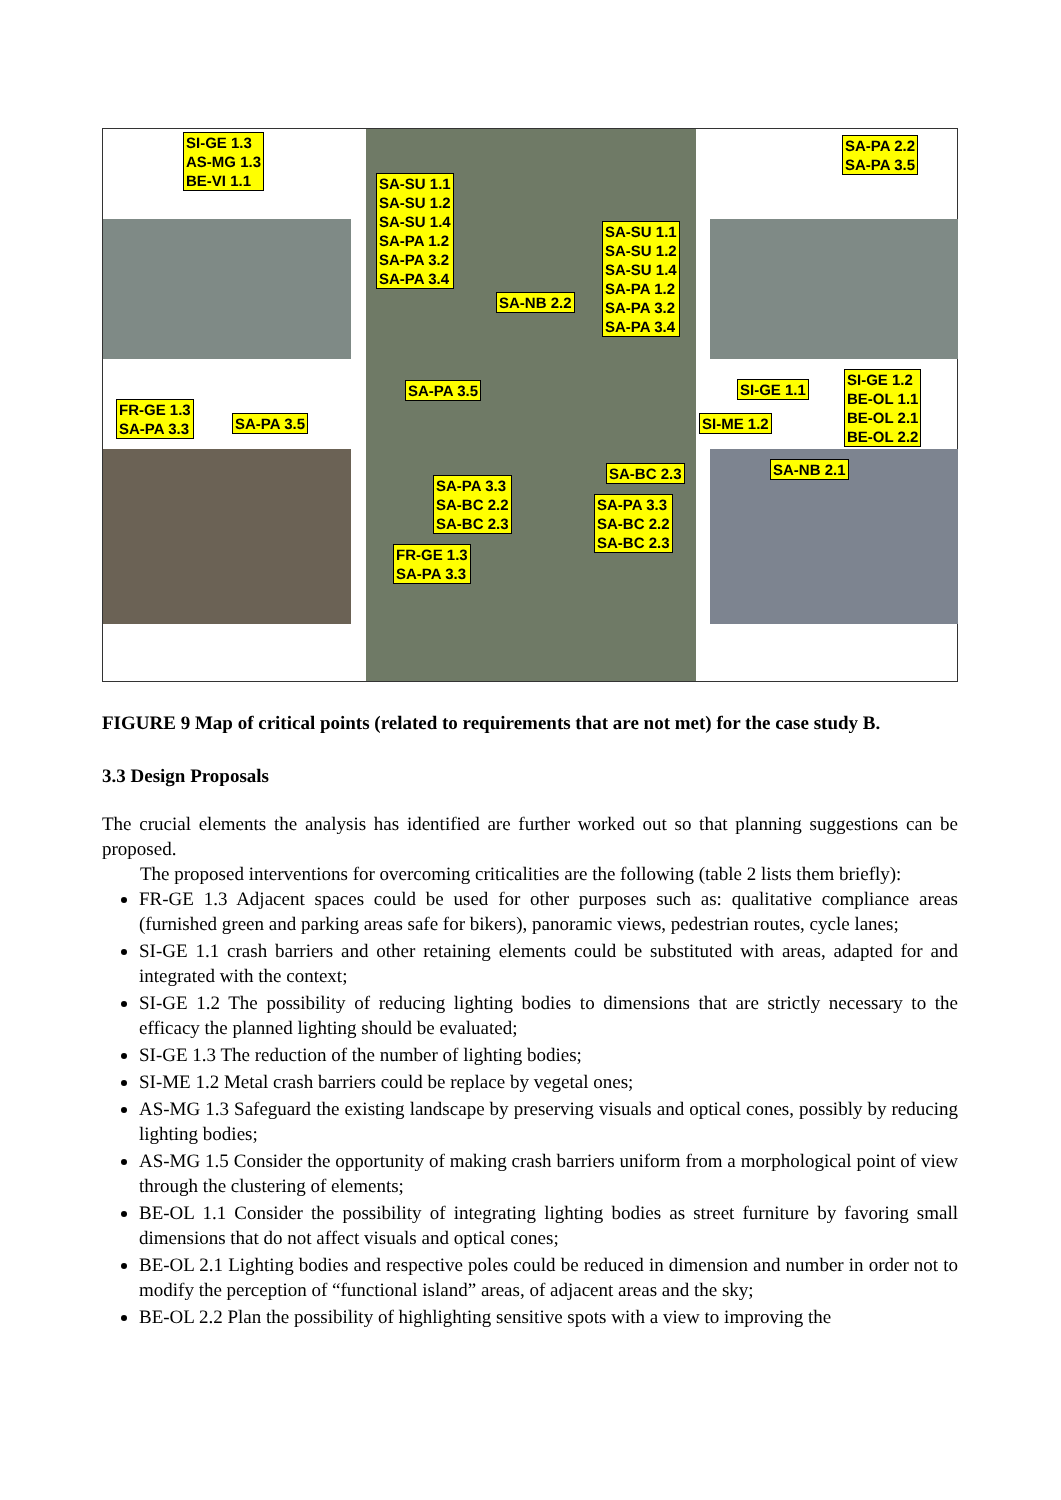SI-GE 1.3
AS-MG 1.3
BE-VI 1.1
SA-SU 1.1
SA-SU 1.2
SA-SU 1.4
SA-PA 1.2
SA-PA 3.2
SA-PA 3.4
SA-NB 2.2
SA-SU 1.1
SA-SU 1.2
SA-SU 1.4
SA-PA 1.2
SA-PA 3.2
SA-PA 3.4
SA-PA 2.2
SA-PA 3.5
SA-PA 3.5
FR-GE 1.3
SA-PA 3.3
SA-PA 3.5
SI-GE 1.1
SI-GE 1.2
BE-OL 1.1
BE-OL 2.1
BE-OL 2.2
SI-ME 1.2
SA-PA 3.3
SA-BC 2.2
SA-BC 2.3
SA-BC 2.3 SA-NB 2.1
SA-PA 3.3
SA-BC 2.2
SA-BC 2.3
FR-GE 1.3
SA-PA 3.3
FIGURE 9 Map of critical points (related to requirements that are not met) for the case study B.
3.3 Design Proposals
The crucial elements the analysis has identified are further worked out so that planning suggestions can be proposed.
The proposed interventions for overcoming criticalities are the following (table 2 lists them briefly):
FR-GE 1.3 Adjacent spaces could be used for other purposes such as: qualitative compliance areas (furnished green and parking areas safe for bikers), panoramic views, pedestrian routes, cycle lanes;
SI-GE 1.1 crash barriers and other retaining elements could be substituted with areas, adapted for and integrated with the context;
SI-GE 1.2 The possibility of reducing lighting bodies to dimensions that are strictly necessary to the efficacy the planned lighting should be evaluated;
SI-GE 1.3 The reduction of the number of lighting bodies;
SI-ME 1.2 Metal crash barriers could be replace by vegetal ones;
AS-MG 1.3 Safeguard the existing landscape by preserving visuals and optical cones, possibly by reducing lighting bodies;
AS-MG 1.5 Consider the opportunity of making crash barriers uniform from a morphological point of view through the clustering of elements;
BE-OL 1.1 Consider the possibility of integrating lighting bodies as street furniture by favoring small dimensions that do not affect visuals and optical cones;
BE-OL 2.1 Lighting bodies and respective poles could be reduced in dimension and number in order not to modify the perception of “functional island” areas, of adjacent areas and the sky;
BE-OL 2.2 Plan the possibility of highlighting sensitive spots with a view to improving the